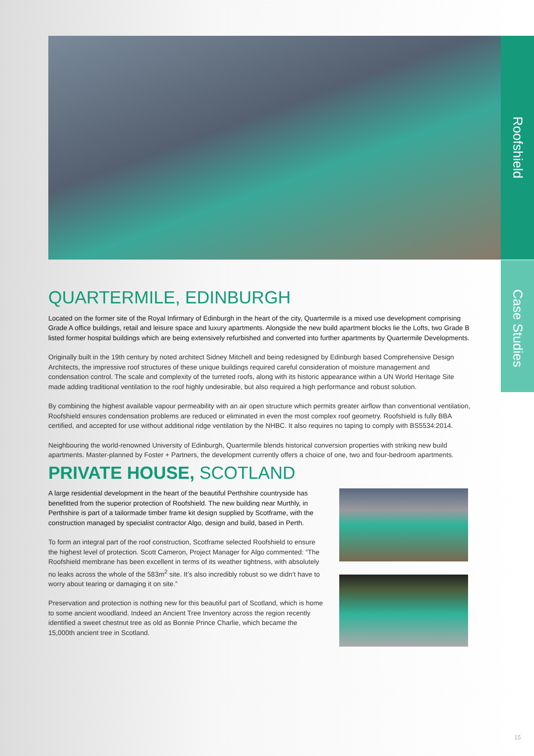Roofshield
Case Studies
QUARTERMILE, EDINBURGH
Located on the former site of the Royal Infirmary of Edinburgh in the heart of the city, Quartermile is a mixed use development comprising Grade A office buildings, retail and leisure space and luxury apartments. Alongside the new build apartment blocks lie the Lofts, two Grade B listed former hospital buildings which are being extensively refurbished and converted into further apartments by Quartermile Developments.
Originally built in the 19th century by noted architect Sidney Mitchell and being redesigned by Edinburgh based Comprehensive Design Architects, the impressive roof structures of these unique buildings required careful consideration of moisture management and condensation control. The scale and complexity of the turreted roofs, along with its historic appearance within a UN World Heritage Site made adding traditional ventilation to the roof highly undesirable, but also required a high performance and robust solution.
By combining the highest available vapour permeability with an air open structure which permits greater airflow than conventional ventilation, Roofshield ensures condensation problems are reduced or eliminated in even the most complex roof geometry. Roofshield is fully BBA certified, and accepted for use without additional ridge ventilation by the NHBC. It also requires no taping to comply with BS5534:2014.
Neighbouring the world-renowned University of Edinburgh, Quartermile blends historical conversion properties with striking new build apartments. Master-planned by Foster + Partners, the development currently offers a choice of one, two and four-bedroom apartments.
PRIVATE HOUSE, SCOTLAND
A large residential development in the heart of the beautiful Perthshire countryside has benefitted from the superior protection of Roofshield. The new building near Murthly, in Perthshire is part of a tailormade timber frame kit design supplied by Scotframe, with the construction managed by specialist contractor Algo, design and build, based in Perth.
To form an integral part of the roof construction, Scotframe selected Roofshield to ensure the highest level of protection. Scott Cameron, Project Manager for Algo commented: “The Roofshield membrane has been excellent in terms of its weather tightness, with absolutely no leaks across the whole of the 583m<sup>2</sup> site. It’s also incredibly robust so we didn’t have to worry about tearing or damaging it on site.”
Preservation and protection is nothing new for this beautiful part of Scotland, which is home to some ancient woodland. Indeed an Ancient Tree Inventory across the region recently identified a sweet chestnut tree as old as Bonnie Prince Charlie, which became the 15,000th ancient tree in Scotland.
15